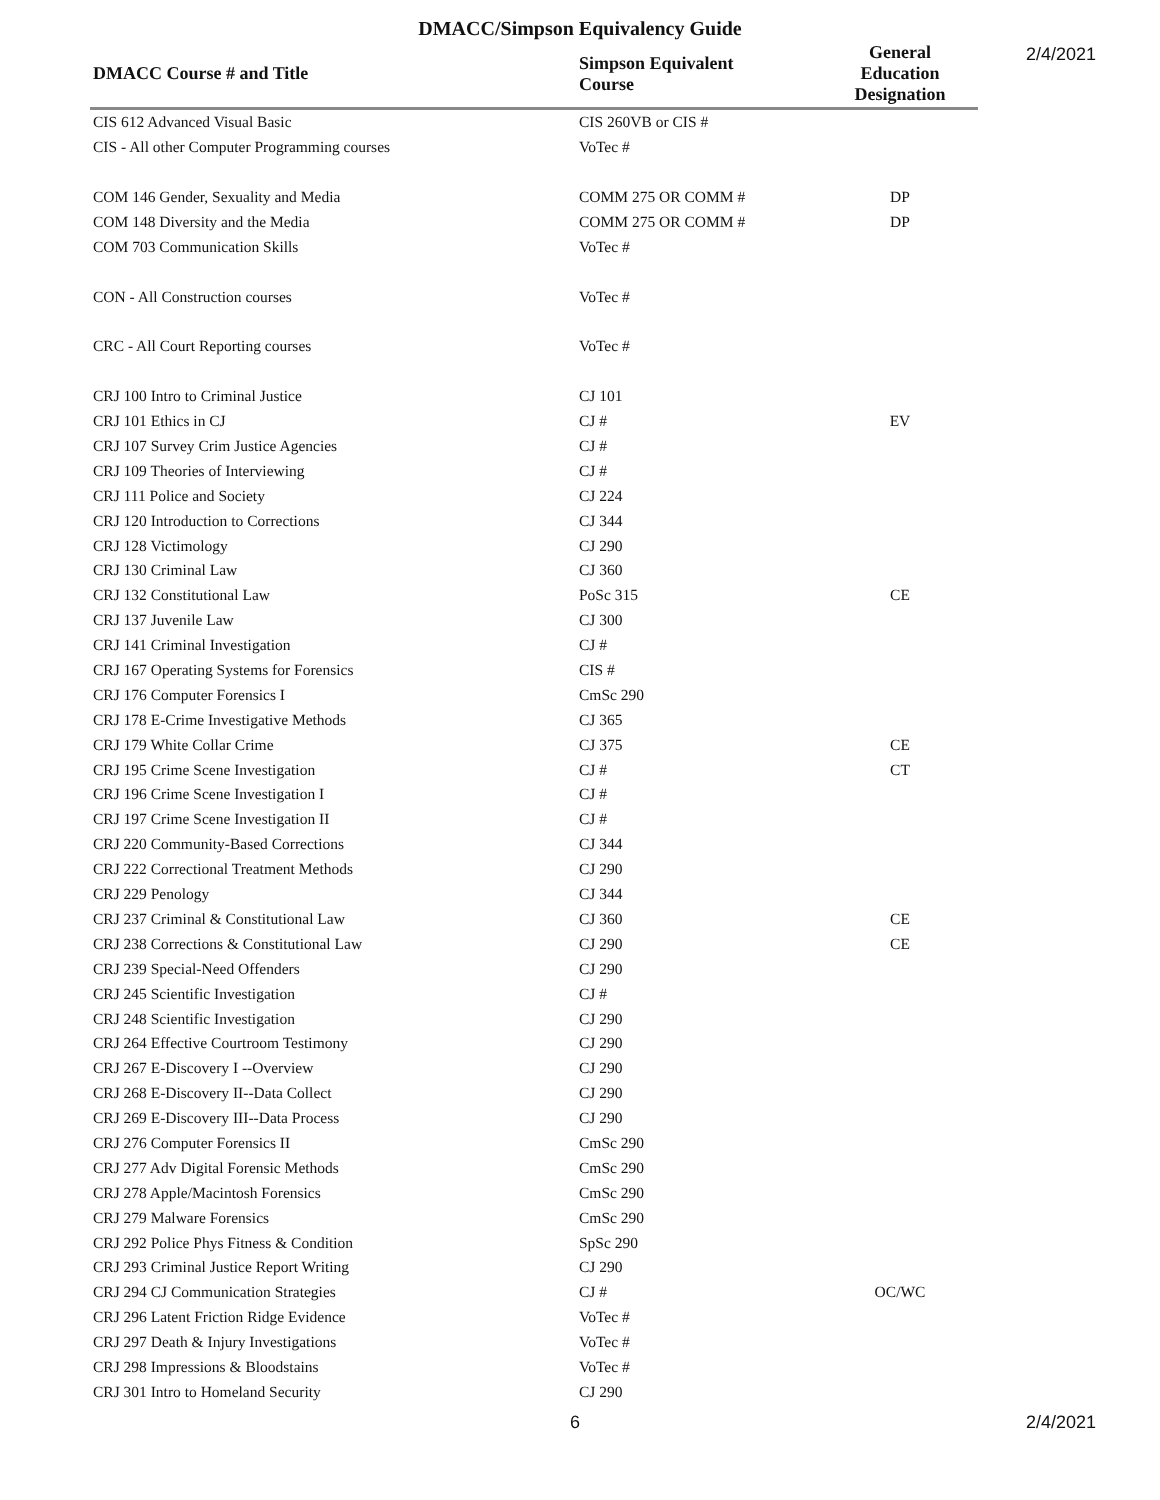DMACC/Simpson Equivalency Guide
2/4/2021
| DMACC Course # and Title | Simpson Equivalent Course | General Education Designation |
| --- | --- | --- |
| CIS 612 Advanced Visual Basic | CIS 260VB or CIS # | |
| CIS - All other Computer Programming courses | VoTec # | |
| COM 146 Gender, Sexuality and Media | COMM 275 OR COMM # | DP |
| COM 148 Diversity and the Media | COMM 275 OR COMM # | DP |
| COM 703 Communication Skills | VoTec # | |
| CON - All Construction courses | VoTec # | |
| CRC - All Court Reporting courses | VoTec # | |
| CRJ 100 Intro to Criminal Justice | CJ 101 | |
| CRJ 101 Ethics in CJ | CJ # | EV |
| CRJ 107 Survey Crim Justice Agencies | CJ # | |
| CRJ 109 Theories of Interviewing | CJ # | |
| CRJ 111 Police and Society | CJ 224 | |
| CRJ 120 Introduction to Corrections | CJ 344 | |
| CRJ 128 Victimology | CJ 290 | |
| CRJ 130 Criminal Law | CJ 360 | |
| CRJ 132 Constitutional Law | PoSc 315 | CE |
| CRJ 137 Juvenile Law | CJ 300 | |
| CRJ 141 Criminal Investigation | CJ # | |
| CRJ 167 Operating Systems for Forensics | CIS # | |
| CRJ 176 Computer Forensics I | CmSc 290 | |
| CRJ 178 E-Crime Investigative Methods | CJ 365 | |
| CRJ 179 White Collar Crime | CJ 375 | CE |
| CRJ 195 Crime Scene Investigation | CJ # | CT |
| CRJ 196 Crime Scene Investigation I | CJ # | |
| CRJ 197 Crime Scene Investigation II | CJ # | |
| CRJ 220 Community-Based Corrections | CJ 344 | |
| CRJ 222 Correctional Treatment Methods | CJ 290 | |
| CRJ 229 Penology | CJ 344 | |
| CRJ 237 Criminal & Constitutional Law | CJ 360 | CE |
| CRJ 238 Corrections & Constitutional Law | CJ 290 | CE |
| CRJ 239 Special-Need Offenders | CJ 290 | |
| CRJ 245 Scientific Investigation | CJ # | |
| CRJ 248 Scientific Investigation | CJ 290 | |
| CRJ 264 Effective Courtroom Testimony | CJ 290 | |
| CRJ 267 E-Discovery I --Overview | CJ 290 | |
| CRJ 268 E-Discovery II--Data Collect | CJ 290 | |
| CRJ 269 E-Discovery III--Data Process | CJ 290 | |
| CRJ 276 Computer Forensics II | CmSc 290 | |
| CRJ 277 Adv Digital Forensic Methods | CmSc 290 | |
| CRJ 278 Apple/Macintosh Forensics | CmSc 290 | |
| CRJ 279 Malware Forensics | CmSc 290 | |
| CRJ 292 Police Phys Fitness & Condition | SpSc 290 | |
| CRJ 293 Criminal Justice Report Writing | CJ 290 | |
| CRJ 294 CJ Communication Strategies | CJ # | OC/WC |
| CRJ 296 Latent Friction Ridge Evidence | VoTec # | |
| CRJ 297 Death & Injury Investigations | VoTec # | |
| CRJ 298 Impressions & Bloodstains | VoTec # | |
| CRJ 301 Intro to Homeland Security | CJ 290 | |
6 2/4/2021